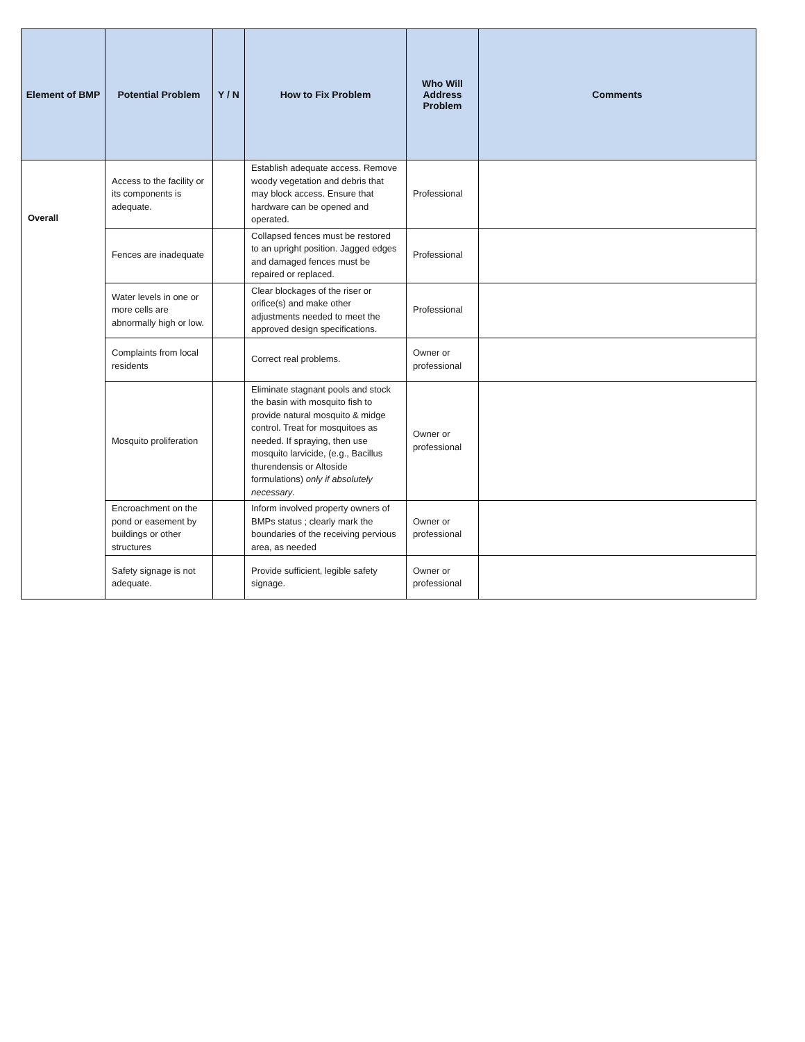| Element of BMP | Potential Problem | Y / N | How to Fix Problem | Who Will Address Problem | Comments |
| --- | --- | --- | --- | --- | --- |
| Overall | Access to the facility or its components is adequate. | | Establish adequate access. Remove woody vegetation and debris that may block access. Ensure that hardware can be opened and operated. | Professional | |
| | Fences are inadequate | | Collapsed fences must be restored to an upright position. Jagged edges and damaged fences must be repaired or replaced. | Professional | |
| | Water levels in one or more cells are abnormally high or low. | | Clear blockages of the riser or orifice(s) and make other adjustments needed to meet the approved design specifications. | Professional | |
| | Complaints from local residents | | Correct real problems. | Owner or professional | |
| | Mosquito proliferation | | Eliminate stagnant pools and stock the basin with mosquito fish to provide natural mosquito & midge control. Treat for mosquitoes as needed. If spraying, then use mosquito larvicide, (e.g., Bacillus thurendensis or Altoside formulations) only if absolutely necessary . | Owner or professional | |
| | Encroachment on the pond or easement by buildings or other structures | | Inform involved property owners of BMPs status ; clearly mark the boundaries of the receiving pervious area, as needed | Owner or professional | |
| | Safety signage is not adequate. | | Provide sufficient, legible safety signage. | Owner or professional | |